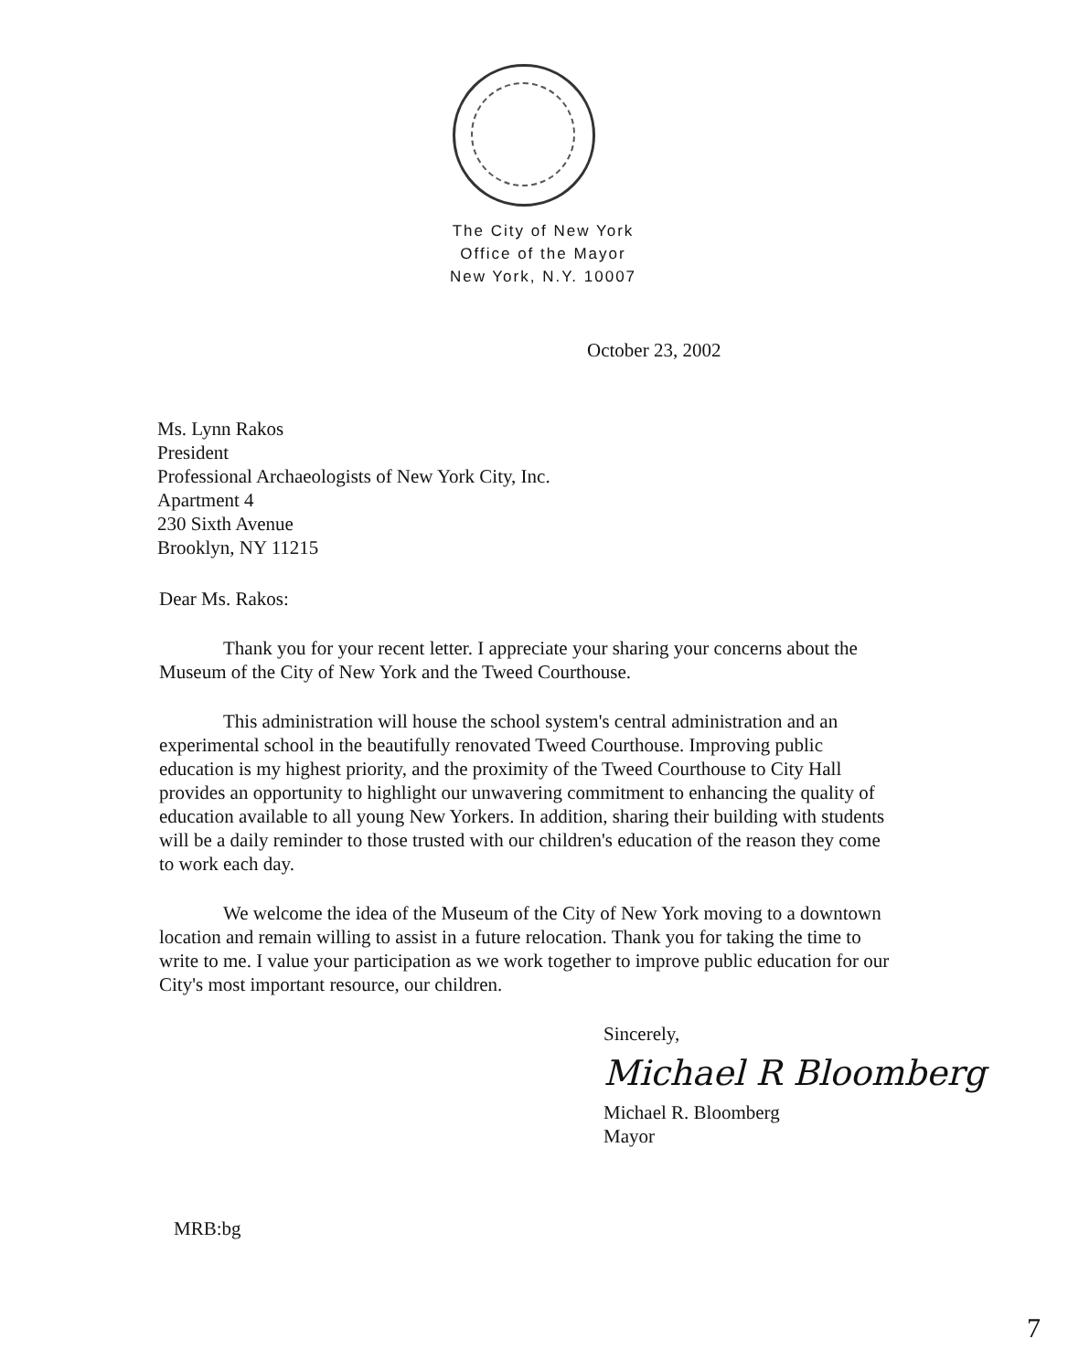The City of New York
Office of the Mayor
New York, N.Y. 10007
October 23, 2002
Ms. Lynn Rakos
President
Professional Archaeologists of New York City, Inc.
Apartment 4
230 Sixth Avenue
Brooklyn, NY 11215
Dear Ms. Rakos:
Thank you for your recent letter. I appreciate your sharing your concerns about the Museum of the City of New York and the Tweed Courthouse.
This administration will house the school system's central administration and an experimental school in the beautifully renovated Tweed Courthouse. Improving public education is my highest priority, and the proximity of the Tweed Courthouse to City Hall provides an opportunity to highlight our unwavering commitment to enhancing the quality of education available to all young New Yorkers. In addition, sharing their building with students will be a daily reminder to those trusted with our children's education of the reason they come to work each day.
We welcome the idea of the Museum of the City of New York moving to a downtown location and remain willing to assist in a future relocation. Thank you for taking the time to write to me. I value your participation as we work together to improve public education for our City's most important resource, our children.
Sincerely,
Michael R Bloomberg
Michael R. Bloomberg
Mayor
MRB:bg
7